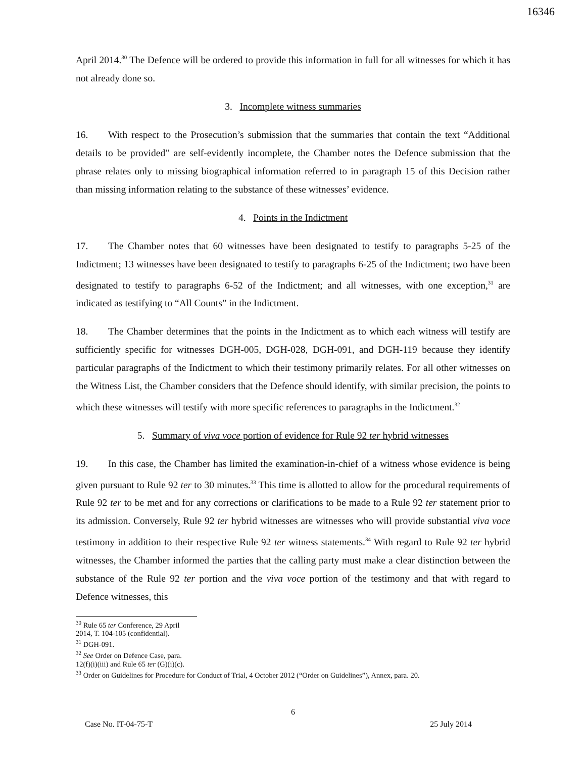16346
April 2014.<sup>30</sup> The Defence will be ordered to provide this information in full for all witnesses for which it has not already done so.
3. Incomplete witness summaries
16. With respect to the Prosecution’s submission that the summaries that contain the text “Additional details to be provided” are self-evidently incomplete, the Chamber notes the Defence submission that the phrase relates only to missing biographical information referred to in paragraph 15 of this Decision rather than missing information relating to the substance of these witnesses’ evidence.
4. Points in the Indictment
17. The Chamber notes that 60 witnesses have been designated to testify to paragraphs 5-25 of the Indictment; 13 witnesses have been designated to testify to paragraphs 6-25 of the Indictment; two have been designated to testify to paragraphs 6-52 of the Indictment; and all witnesses, with one exception,<sup>31</sup> are indicated as testifying to “All Counts” in the Indictment.
18. The Chamber determines that the points in the Indictment as to which each witness will testify are sufficiently specific for witnesses DGH-005, DGH-028, DGH-091, and DGH-119 because they identify particular paragraphs of the Indictment to which their testimony primarily relates. For all other witnesses on the Witness List, the Chamber considers that the Defence should identify, with similar precision, the points to which these witnesses will testify with more specific references to paragraphs in the Indictment.<sup>32</sup>
5. Summary of viva voce portion of evidence for Rule 92 ter hybrid witnesses
19. In this case, the Chamber has limited the examination-in-chief of a witness whose evidence is being given pursuant to Rule 92 ter to 30 minutes.<sup>33</sup> This time is allotted to allow for the procedural requirements of Rule 92 ter to be met and for any corrections or clarifications to be made to a Rule 92 ter statement prior to its admission. Conversely, Rule 92 ter hybrid witnesses are witnesses who will provide substantial viva voce testimony in addition to their respective Rule 92 ter witness statements.<sup>34</sup> With regard to Rule 92 ter hybrid witnesses, the Chamber informed the parties that the calling party must make a clear distinction between the substance of the Rule 92 ter portion and the viva voce portion of the testimony and that with regard to Defence witnesses, this
<sup>30</sup> Rule 65 ter Conference, 29 April 2014, T. 104-105 (confidential).
<sup>31</sup> DGH-091.
<sup>32</sup> See Order on Defence Case, para. 12(f)(i)(iii) and Rule 65 ter (G)(i)(c).
<sup>33</sup> Order on Guidelines for Procedure for Conduct of Trial, 4 October 2012 (“Order on Guidelines”), Annex, para. 20.
6
Case No. IT-04-75-T 25 July 2014